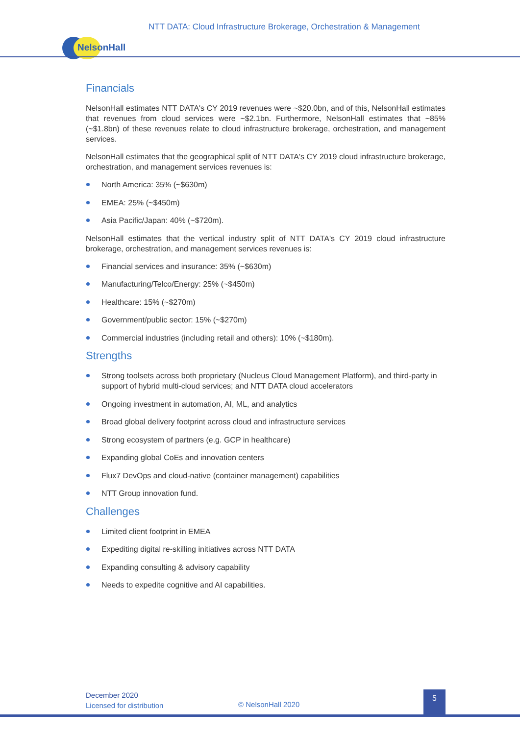NTT DATA: Cloud Infrastructure Brokerage, Orchestration & Management
NelsonHall
Financials
NelsonHall estimates NTT DATA's CY 2019 revenues were ~$20.0bn, and of this, NelsonHall estimates that revenues from cloud services were ~$2.1bn. Furthermore, NelsonHall estimates that ~85% (~$1.8bn) of these revenues relate to cloud infrastructure brokerage, orchestration, and management services.
NelsonHall estimates that the geographical split of NTT DATA's CY 2019 cloud infrastructure brokerage, orchestration, and management services revenues is:
North America: 35% (~$630m)
EMEA: 25% (~$450m)
Asia Pacific/Japan: 40% (~$720m).
NelsonHall estimates that the vertical industry split of NTT DATA's CY 2019 cloud infrastructure brokerage, orchestration, and management services revenues is:
Financial services and insurance: 35% (~$630m)
Manufacturing/Telco/Energy: 25% (~$450m)
Healthcare: 15% (~$270m)
Government/public sector: 15% (~$270m)
Commercial industries (including retail and others): 10% (~$180m).
Strengths
Strong toolsets across both proprietary (Nucleus Cloud Management Platform), and third-party in support of hybrid multi-cloud services; and NTT DATA cloud accelerators
Ongoing investment in automation, AI, ML, and analytics
Broad global delivery footprint across cloud and infrastructure services
Strong ecosystem of partners (e.g. GCP in healthcare)
Expanding global CoEs and innovation centers
Flux7 DevOps and cloud-native (container management) capabilities
NTT Group innovation fund.
Challenges
Limited client footprint in EMEA
Expediting digital re-skilling initiatives across NTT DATA
Expanding consulting & advisory capability
Needs to expedite cognitive and AI capabilities.
December 2020
Licensed for distribution
© NelsonHall 2020
5